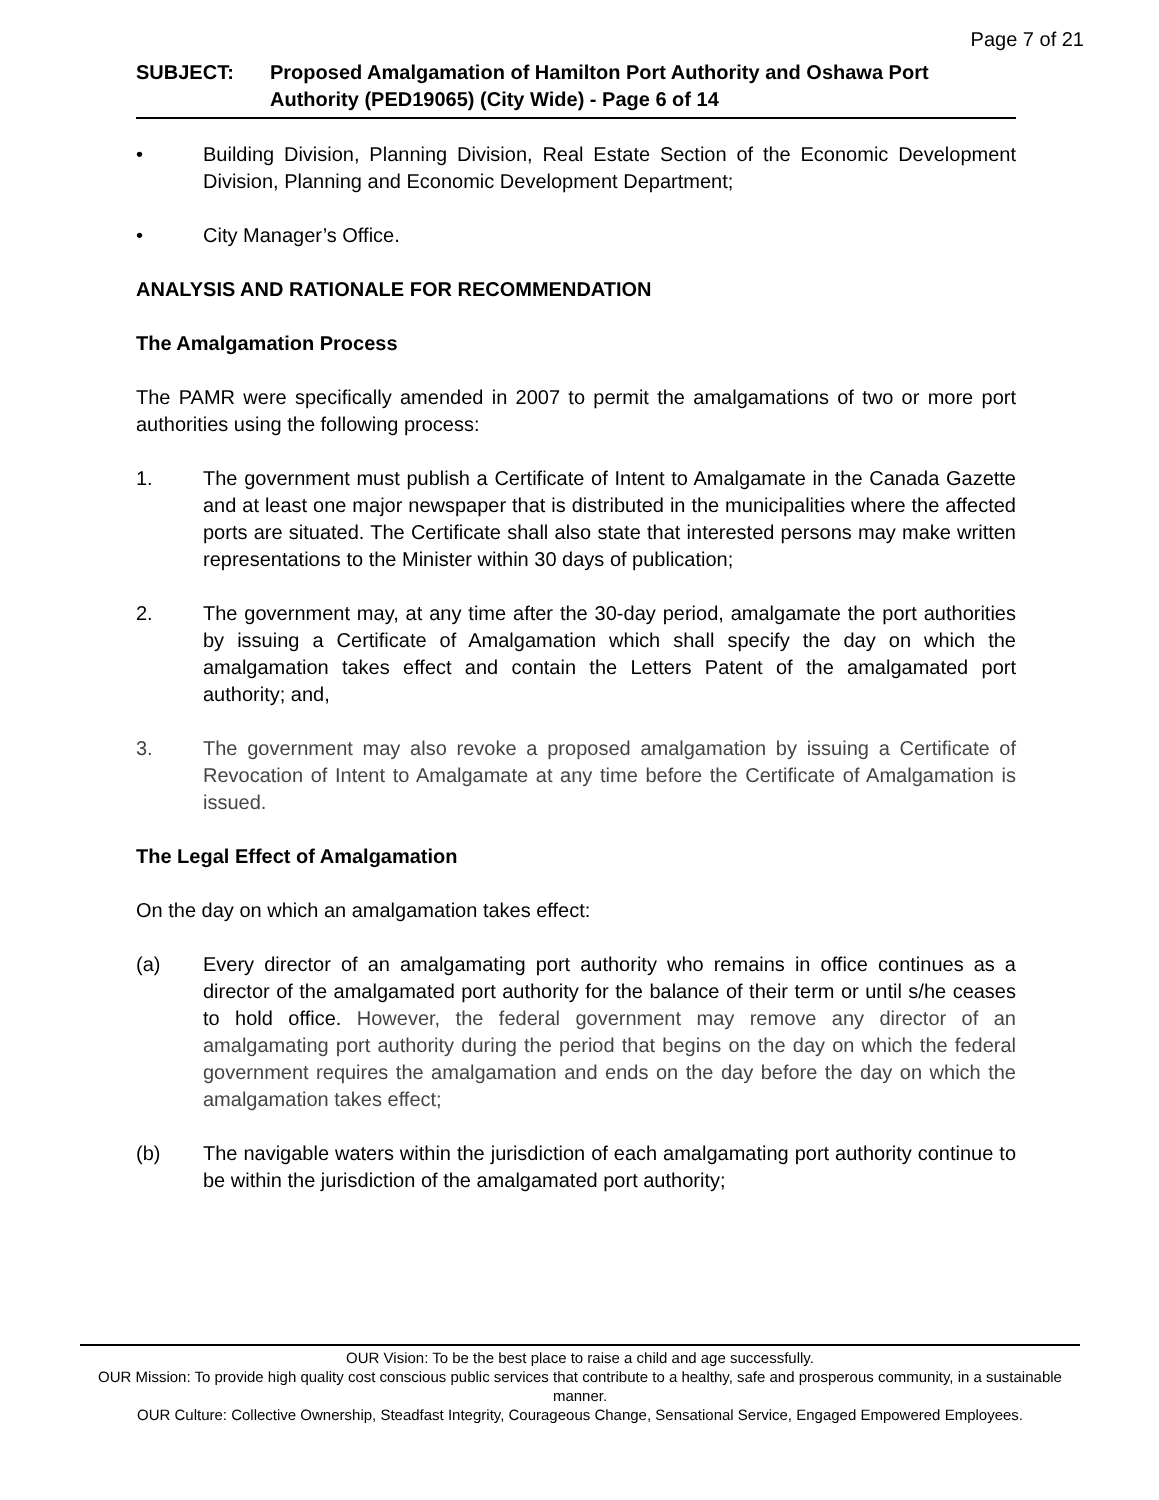Page 7 of 21
SUBJECT: Proposed Amalgamation of Hamilton Port Authority and Oshawa Port Authority (PED19065) (City Wide) - Page 6 of 14
• Building Division, Planning Division, Real Estate Section of the Economic Development Division, Planning and Economic Development Department;
• City Manager’s Office.
ANALYSIS AND RATIONALE FOR RECOMMENDATION
The Amalgamation Process
The PAMR were specifically amended in 2007 to permit the amalgamations of two or more port authorities using the following process:
1. The government must publish a Certificate of Intent to Amalgamate in the Canada Gazette and at least one major newspaper that is distributed in the municipalities where the affected ports are situated. The Certificate shall also state that interested persons may make written representations to the Minister within 30 days of publication;
2. The government may, at any time after the 30-day period, amalgamate the port authorities by issuing a Certificate of Amalgamation which shall specify the day on which the amalgamation takes effect and contain the Letters Patent of the amalgamated port authority; and,
3. The government may also revoke a proposed amalgamation by issuing a Certificate of Revocation of Intent to Amalgamate at any time before the Certificate of Amalgamation is issued.
The Legal Effect of Amalgamation
On the day on which an amalgamation takes effect:
(a) Every director of an amalgamating port authority who remains in office continues as a director of the amalgamated port authority for the balance of their term or until s/he ceases to hold office. However, the federal government may remove any director of an amalgamating port authority during the period that begins on the day on which the federal government requires the amalgamation and ends on the day before the day on which the amalgamation takes effect;
(b) The navigable waters within the jurisdiction of each amalgamating port authority continue to be within the jurisdiction of the amalgamated port authority;
OUR Vision: To be the best place to raise a child and age successfully.
OUR Mission: To provide high quality cost conscious public services that contribute to a healthy, safe and prosperous community, in a sustainable manner.
OUR Culture: Collective Ownership, Steadfast Integrity, Courageous Change, Sensational Service, Engaged Empowered Employees.